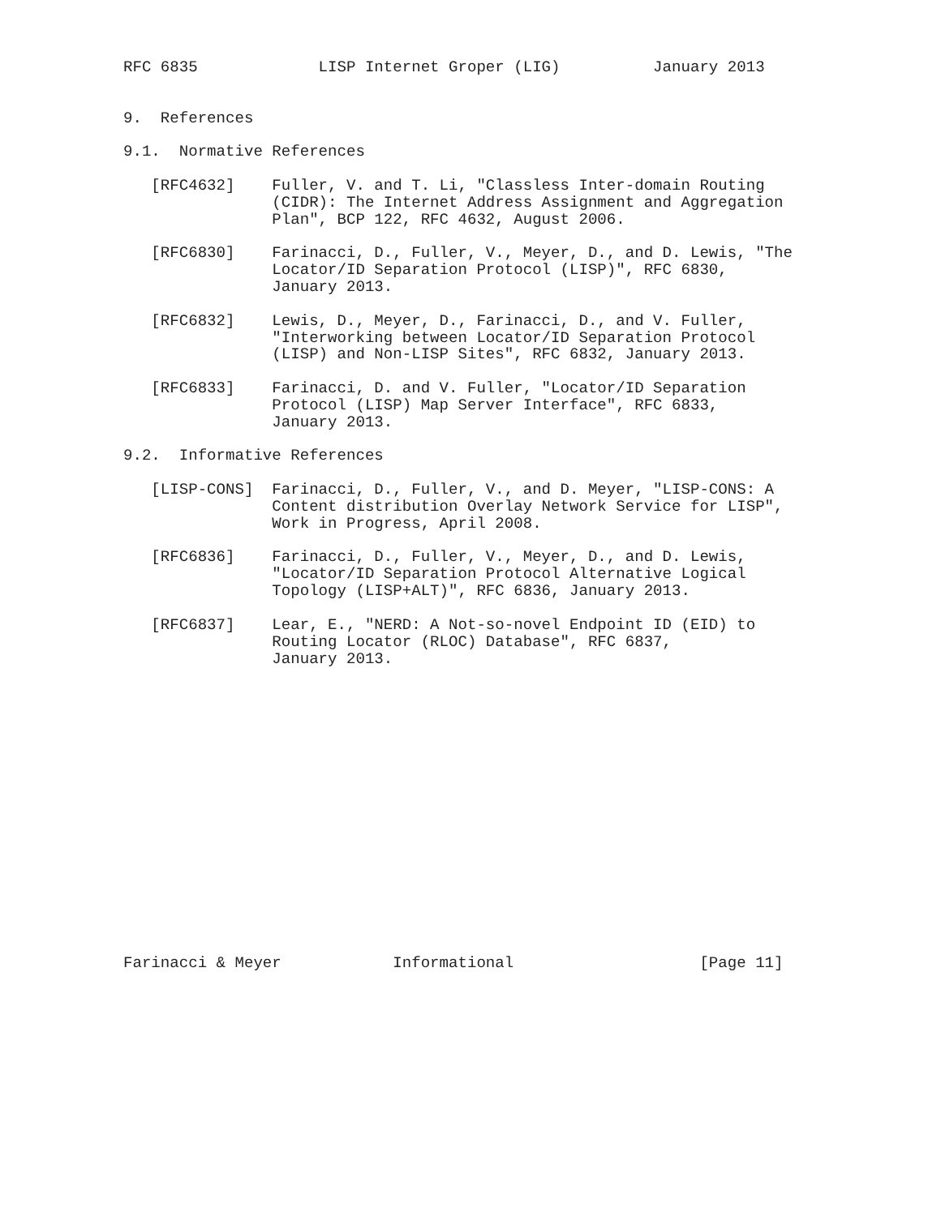RFC 6835             LISP Internet Groper (LIG)          January 2013


9.  References

9.1.  Normative References

   [RFC4632]    Fuller, V. and T. Li, "Classless Inter-domain Routing
                (CIDR): The Internet Address Assignment and Aggregation
                Plan", BCP 122, RFC 4632, August 2006.

   [RFC6830]    Farinacci, D., Fuller, V., Meyer, D., and D. Lewis, "The
                Locator/ID Separation Protocol (LISP)", RFC 6830,
                January 2013.

   [RFC6832]    Lewis, D., Meyer, D., Farinacci, D., and V. Fuller,
                "Interworking between Locator/ID Separation Protocol
                (LISP) and Non-LISP Sites", RFC 6832, January 2013.

   [RFC6833]    Farinacci, D. and V. Fuller, "Locator/ID Separation
                Protocol (LISP) Map Server Interface", RFC 6833,
                January 2013.

9.2.  Informative References

   [LISP-CONS]  Farinacci, D., Fuller, V., and D. Meyer, "LISP-CONS: A
                Content distribution Overlay Network Service for LISP",
                Work in Progress, April 2008.

   [RFC6836]    Farinacci, D., Fuller, V., Meyer, D., and D. Lewis,
                "Locator/ID Separation Protocol Alternative Logical
                Topology (LISP+ALT)", RFC 6836, January 2013.

   [RFC6837]    Lear, E., "NERD: A Not-so-novel Endpoint ID (EID) to
                Routing Locator (RLOC) Database", RFC 6837,
                January 2013.

















Farinacci & Meyer            Informational                    [Page 11]